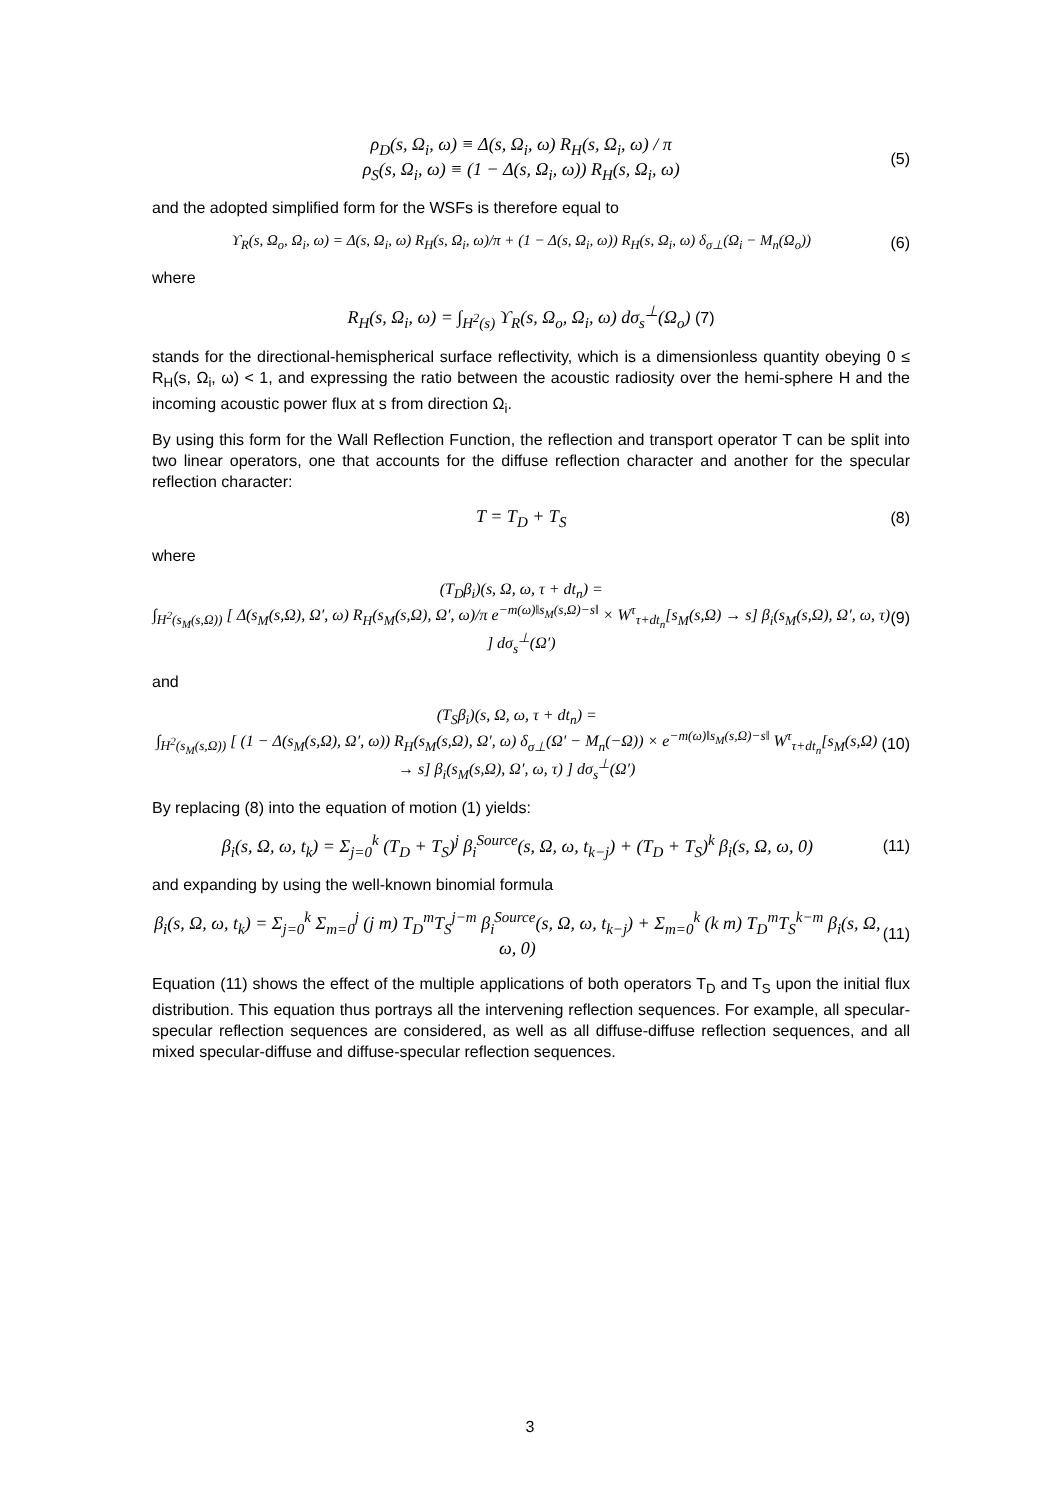ρ<sub>D</sub>(s, Ω<sub>i</sub>, ω) ≡ Δ(s, Ω<sub>i</sub>, ω) R<sub>H</sub>(s, Ω<sub>i</sub>, ω) / π
ρ<sub>S</sub>(s, Ω<sub>i</sub>, ω) ≡ (1 − Δ(s, Ω<sub>i</sub>, ω)) R<sub>H</sub>(s, Ω<sub>i</sub>, ω)
(5)
and the adopted simplified form for the WSFs is therefore equal to
ϒ<sub>R</sub>(s, Ω<sub>o</sub>, Ω<sub>i</sub>, ω) = Δ(s, Ω<sub>i</sub>, ω) R<sub>H</sub>(s, Ω<sub>i</sub>, ω)/π + (1 − Δ(s, Ω<sub>i</sub>, ω)) R<sub>H</sub>(s, Ω<sub>i</sub>, ω) δ<sub>σ⊥</sub>(Ω<sub>i</sub> − M<sub>n</sub>(Ω<sub>o</sub>))
(6)
where
R<sub>H</sub>(s, Ω<sub>i</sub>, ω) = ∫<sub>H<sup>2</sup>(s)</sub> ϒ<sub>R</sub>(s, Ω<sub>o</sub>, Ω<sub>i</sub>, ω) dσ<sub>s</sub><sup>⊥</sup>(Ω<sub>o</sub>) (7)
stands for the directional-hemispherical surface reflectivity, which is a dimensionless quantity obeying 0 ≤ R<sub>H</sub>(s, Ω<sub>i</sub>, ω) < 1, and expressing the ratio between the acoustic radiosity over the hemi-sphere H and the incoming acoustic power flux at s from direction Ω<sub>i</sub>.
By using this form for the Wall Reflection Function, the reflection and transport operator T can be split into two linear operators, one that accounts for the diffuse reflection character and another for the specular reflection character:
T = T<sub>D</sub> + T<sub>S</sub> (8)
where
(T<sub>D</sub>β<sub>i</sub>)(s, Ω, ω, τ + dt<sub>n</sub>) =
∫<sub>H<sup>2</sup>(s<sub>M</sub>(s,Ω))</sub> [ Δ(s<sub>M</sub>(s,Ω), Ω′, ω) R<sub>H</sub>(s<sub>M</sub>(s,Ω), Ω′, ω)/π e<sup>−m(ω)‖s<sub>M</sub>(s,Ω)−s‖</sup> × W<sup>τ</sup><sub>τ+dt<sub>n</sub></sub>[s<sub>M</sub>(s,Ω) → s] β<sub>i</sub>(s<sub>M</sub>(s,Ω), Ω′, ω, τ) ] dσ<sub>s</sub><sup>⊥</sup>(Ω′)
(9)
and
(T<sub>S</sub>β<sub>i</sub>)(s, Ω, ω, τ + dt<sub>n</sub>) =
∫<sub>H<sup>2</sup>(s<sub>M</sub>(s,Ω))</sub> [ (1 − Δ(s<sub>M</sub>(s,Ω), Ω′, ω)) R<sub>H</sub>(s<sub>M</sub>(s,Ω), Ω′, ω) δ<sub>σ⊥</sub>(Ω′ − M<sub>n</sub>(−Ω)) × e<sup>−m(ω)‖s<sub>M</sub>(s,Ω)−s‖</sup> W<sup>τ</sup><sub>τ+dt<sub>n</sub></sub>[s<sub>M</sub>(s,Ω) → s] β<sub>i</sub>(s<sub>M</sub>(s,Ω), Ω′, ω, τ) ] dσ<sub>s</sub><sup>⊥</sup>(Ω′)
(10)
By replacing (8) into the equation of motion (1) yields:
β<sub>i</sub>(s, Ω, ω, t<sub>k</sub>) = Σ<sub>j=0</sub><sup>k</sup> (T<sub>D</sub> + T<sub>S</sub>)<sup>j</sup> β<sub>i</sub><sup>Source</sup>(s, Ω, ω, t<sub>k−j</sub>) + (T<sub>D</sub> + T<sub>S</sub>)<sup>k</sup> β<sub>i</sub>(s, Ω, ω, 0)
(11)
and expanding by using the well-known binomial formula
β<sub>i</sub>(s, Ω, ω, t<sub>k</sub>) = Σ<sub>j=0</sub><sup>k</sup> Σ<sub>m=0</sub><sup>j</sup> (j m) T<sub>D</sub><sup>m</sup>T<sub>S</sub><sup>j−m</sup> β<sub>i</sub><sup>Source</sup>(s, Ω, ω, t<sub>k−j</sub>) + Σ<sub>m=0</sub><sup>k</sup> (k m) T<sub>D</sub><sup>m</sup>T<sub>S</sub><sup>k−m</sup> β<sub>i</sub>(s, Ω, ω, 0)
(11)
Equation (11) shows the effect of the multiple applications of both operators T<sub>D</sub> and T<sub>S</sub> upon the initial flux distribution. This equation thus portrays all the intervening reflection sequences. For example, all specular-specular reflection sequences are considered, as well as all diffuse-diffuse reflection sequences, and all mixed specular-diffuse and diffuse-specular reflection sequences.
3